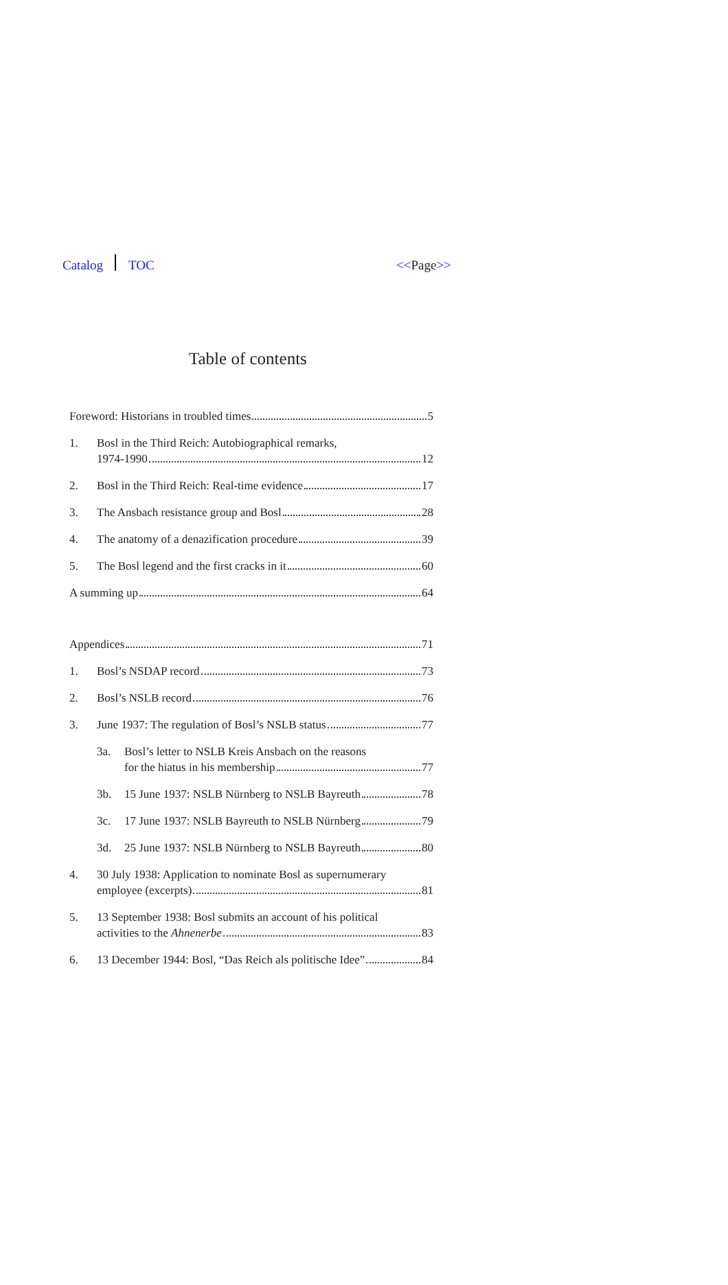Catalog TOC <<Page>>
Table of contents
Foreword: Historians in troubled times 5
1. Bosl in the Third Reich: Autobiographical remarks,
1974-1990 12
2. Bosl in the Third Reich: Real-time evidence 17
3. The Ansbach resistance group and Bosl 28
4. The anatomy of a denazification procedure 39
5. The Bosl legend and the first cracks in it 60
A summing up 64
Appendices 71
1. Bosl’s NSDAP record 73
2. Bosl’s NSLB record 76
3. June 1937: The regulation of Bosl’s NSLB status 77
3a. Bosl’s letter to NSLB Kreis Ansbach on the reasons
for the hiatus in his membership 77
3b. 15 June 1937: NSLB Nürnberg to NSLB Bayreuth 78
3c. 17 June 1937: NSLB Bayreuth to NSLB Nürnberg 79
3d. 25 June 1937: NSLB Nürnberg to NSLB Bayreuth 80
4. 30 July 1938: Application to nominate Bosl as supernumerary
employee (excerpts) 81
5. 13 September 1938: Bosl submits an account of his political
activities to the Ahnenerbe 83
6. 13 December 1944: Bosl, “Das Reich als politische Idee” 84